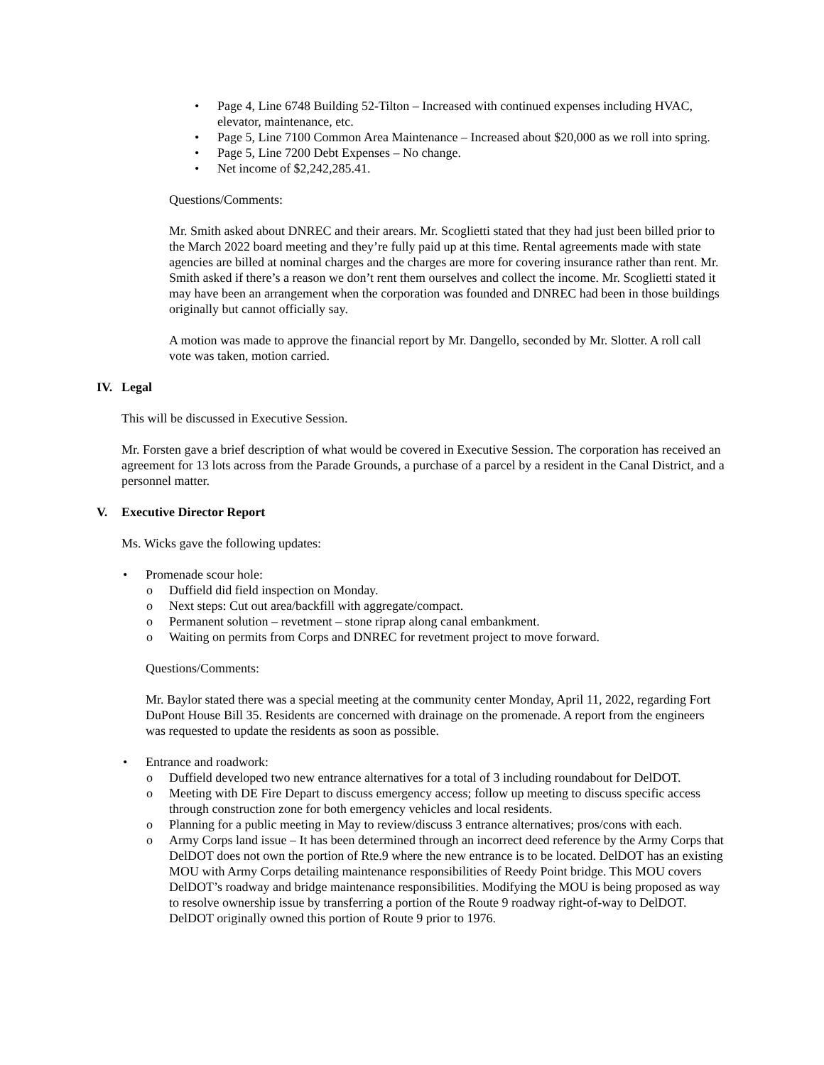• Page 4, Line 6748 Building 52-Tilton – Increased with continued expenses including HVAC, elevator, maintenance, etc.
• Page 5, Line 7100 Common Area Maintenance – Increased about $20,000 as we roll into spring.
• Page 5, Line 7200 Debt Expenses – No change.
• Net income of $2,242,285.41.
Questions/Comments:
Mr. Smith asked about DNREC and their arears. Mr. Scoglietti stated that they had just been billed prior to the March 2022 board meeting and they’re fully paid up at this time. Rental agreements made with state agencies are billed at nominal charges and the charges are more for covering insurance rather than rent. Mr. Smith asked if there’s a reason we don’t rent them ourselves and collect the income. Mr. Scoglietti stated it may have been an arrangement when the corporation was founded and DNREC had been in those buildings originally but cannot officially say.
A motion was made to approve the financial report by Mr. Dangello, seconded by Mr. Slotter. A roll call vote was taken, motion carried.
IV. Legal
This will be discussed in Executive Session.
Mr. Forsten gave a brief description of what would be covered in Executive Session. The corporation has received an agreement for 13 lots across from the Parade Grounds, a purchase of a parcel by a resident in the Canal District, and a personnel matter.
V. Executive Director Report
Ms. Wicks gave the following updates:
• Promenade scour hole:
o Duffield did field inspection on Monday.
o Next steps: Cut out area/backfill with aggregate/compact.
o Permanent solution – revetment – stone riprap along canal embankment.
o Waiting on permits from Corps and DNREC for revetment project to move forward.
Questions/Comments:
Mr. Baylor stated there was a special meeting at the community center Monday, April 11, 2022, regarding Fort DuPont House Bill 35. Residents are concerned with drainage on the promenade. A report from the engineers was requested to update the residents as soon as possible.
• Entrance and roadwork:
o Duffield developed two new entrance alternatives for a total of 3 including roundabout for DelDOT.
o Meeting with DE Fire Depart to discuss emergency access; follow up meeting to discuss specific access through construction zone for both emergency vehicles and local residents.
o Planning for a public meeting in May to review/discuss 3 entrance alternatives; pros/cons with each.
o Army Corps land issue – It has been determined through an incorrect deed reference by the Army Corps that DelDOT does not own the portion of Rte.9 where the new entrance is to be located. DelDOT has an existing MOU with Army Corps detailing maintenance responsibilities of Reedy Point bridge. This MOU covers DelDOT’s roadway and bridge maintenance responsibilities. Modifying the MOU is being proposed as way to resolve ownership issue by transferring a portion of the Route 9 roadway right-of-way to DelDOT. DelDOT originally owned this portion of Route 9 prior to 1976.